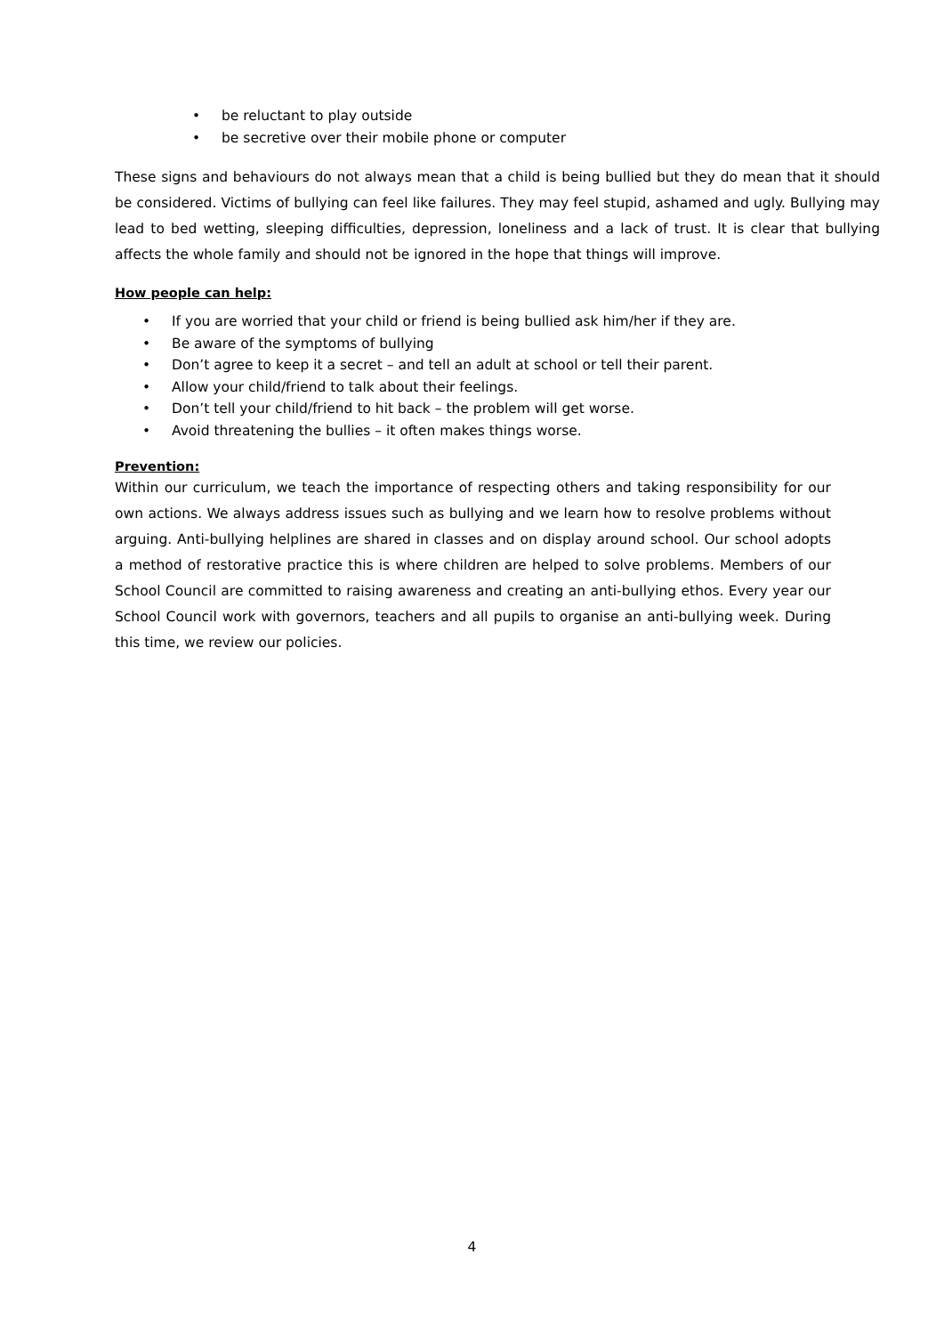• be reluctant to play outside
• be secretive over their mobile phone or computer
These signs and behaviours do not always mean that a child is being bullied but they do mean that it should be considered. Victims of bullying can feel like failures. They may feel stupid, ashamed and ugly. Bullying may lead to bed wetting, sleeping difficulties, depression, loneliness and a lack of trust. It is clear that bullying affects the whole family and should not be ignored in the hope that things will improve.
How people can help:
• If you are worried that your child or friend is being bullied ask him/her if they are.
• Be aware of the symptoms of bullying
• Don’t agree to keep it a secret – and tell an adult at school or tell their parent.
• Allow your child/friend to talk about their feelings.
• Don’t tell your child/friend to hit back – the problem will get worse.
• Avoid threatening the bullies – it often makes things worse.
Prevention:
Within our curriculum, we teach the importance of respecting others and taking responsibility for our own actions. We always address issues such as bullying and we learn how to resolve problems without arguing. Anti-bullying helplines are shared in classes and on display around school. Our school adopts a method of restorative practice this is where children are helped to solve problems. Members of our School Council are committed to raising awareness and creating an anti-bullying ethos. Every year our School Council work with governors, teachers and all pupils to organise an anti-bullying week. During this time, we review our policies.
4